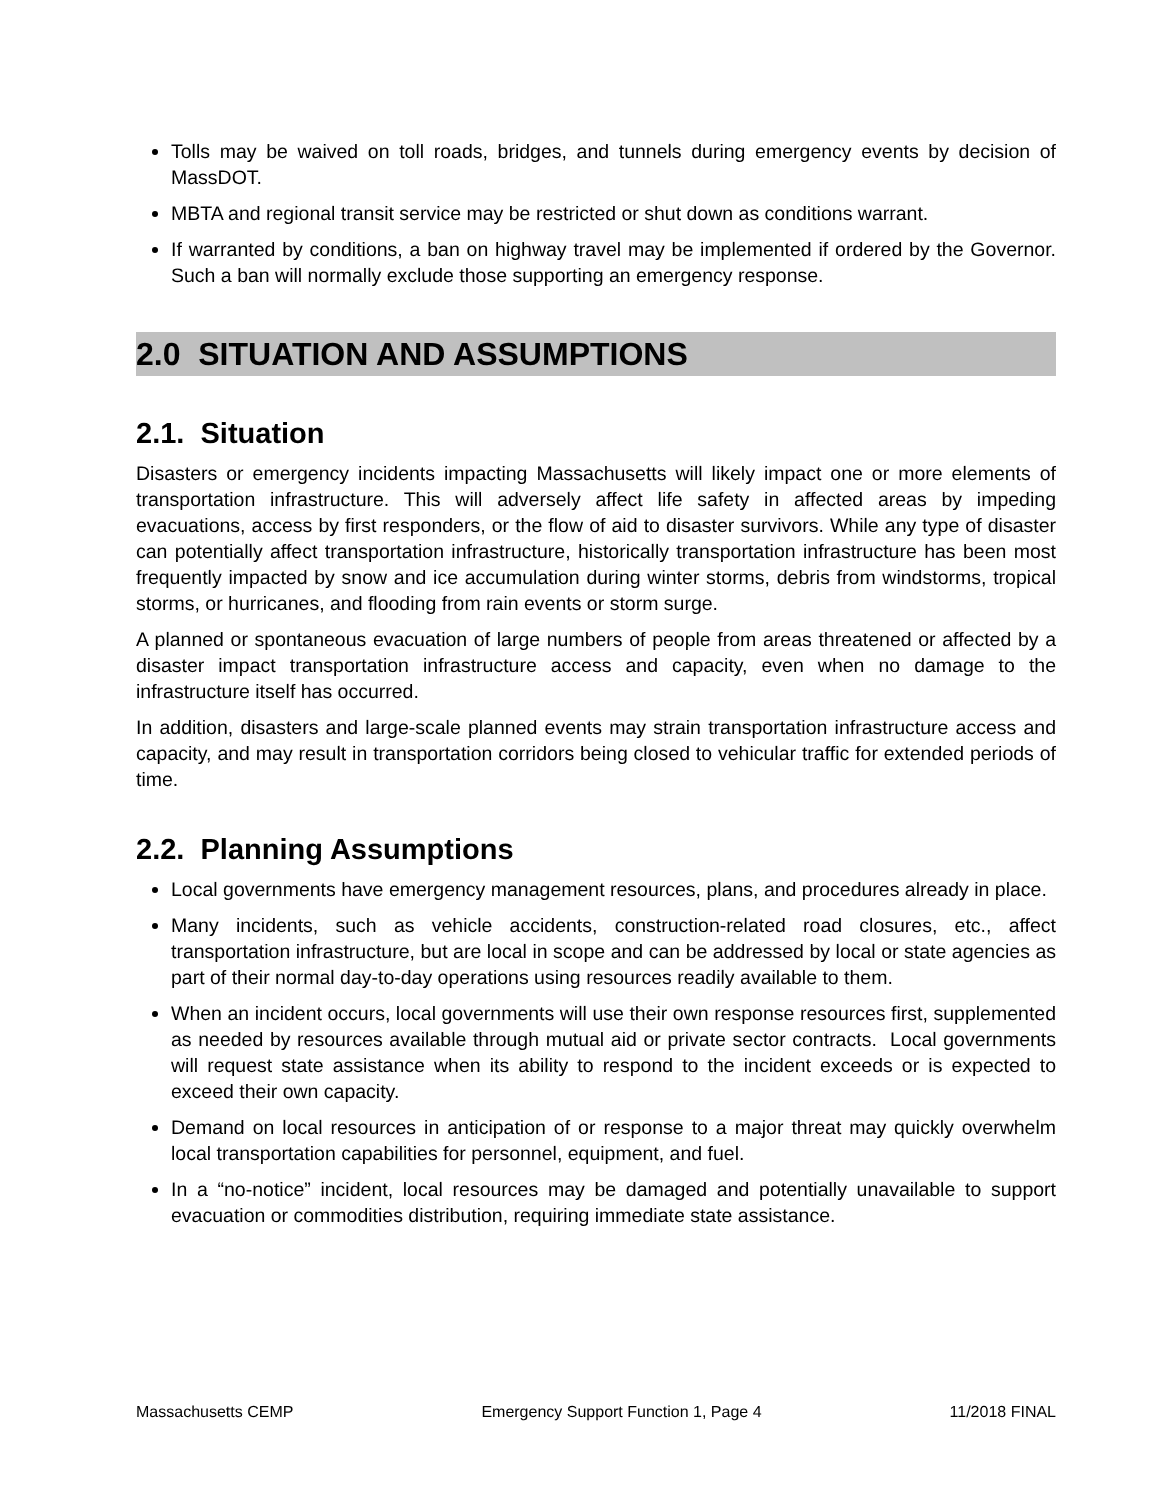Tolls may be waived on toll roads, bridges, and tunnels during emergency events by decision of MassDOT.
MBTA and regional transit service may be restricted or shut down as conditions warrant.
If warranted by conditions, a ban on highway travel may be implemented if ordered by the Governor. Such a ban will normally exclude those supporting an emergency response.
2.0 SITUATION AND ASSUMPTIONS
2.1. Situation
Disasters or emergency incidents impacting Massachusetts will likely impact one or more elements of transportation infrastructure. This will adversely affect life safety in affected areas by impeding evacuations, access by first responders, or the flow of aid to disaster survivors. While any type of disaster can potentially affect transportation infrastructure, historically transportation infrastructure has been most frequently impacted by snow and ice accumulation during winter storms, debris from windstorms, tropical storms, or hurricanes, and flooding from rain events or storm surge.
A planned or spontaneous evacuation of large numbers of people from areas threatened or affected by a disaster impact transportation infrastructure access and capacity, even when no damage to the infrastructure itself has occurred.
In addition, disasters and large-scale planned events may strain transportation infrastructure access and capacity, and may result in transportation corridors being closed to vehicular traffic for extended periods of time.
2.2. Planning Assumptions
Local governments have emergency management resources, plans, and procedures already in place.
Many incidents, such as vehicle accidents, construction-related road closures, etc., affect transportation infrastructure, but are local in scope and can be addressed by local or state agencies as part of their normal day-to-day operations using resources readily available to them.
When an incident occurs, local governments will use their own response resources first, supplemented as needed by resources available through mutual aid or private sector contracts. Local governments will request state assistance when its ability to respond to the incident exceeds or is expected to exceed their own capacity.
Demand on local resources in anticipation of or response to a major threat may quickly overwhelm local transportation capabilities for personnel, equipment, and fuel.
In a “no-notice” incident, local resources may be damaged and potentially unavailable to support evacuation or commodities distribution, requiring immediate state assistance.
Massachusetts CEMP Emergency Support Function 1, Page 4 11/2018 FINAL